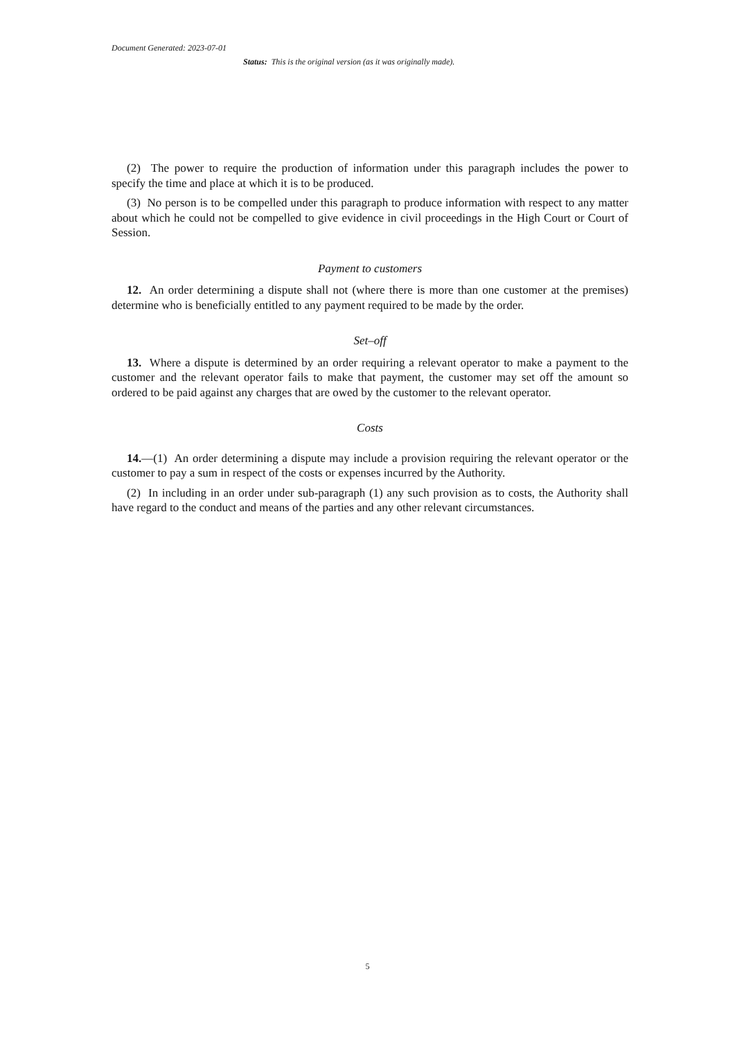Document Generated: 2023-07-01
Status: This is the original version (as it was originally made).
(2) The power to require the production of information under this paragraph includes the power to specify the time and place at which it is to be produced.
(3) No person is to be compelled under this paragraph to produce information with respect to any matter about which he could not be compelled to give evidence in civil proceedings in the High Court or Court of Session.
Payment to customers
12. An order determining a dispute shall not (where there is more than one customer at the premises) determine who is beneficially entitled to any payment required to be made by the order.
Set–off
13. Where a dispute is determined by an order requiring a relevant operator to make a payment to the customer and the relevant operator fails to make that payment, the customer may set off the amount so ordered to be paid against any charges that are owed by the customer to the relevant operator.
Costs
14.—(1) An order determining a dispute may include a provision requiring the relevant operator or the customer to pay a sum in respect of the costs or expenses incurred by the Authority.
(2) In including in an order under sub-paragraph (1) any such provision as to costs, the Authority shall have regard to the conduct and means of the parties and any other relevant circumstances.
5